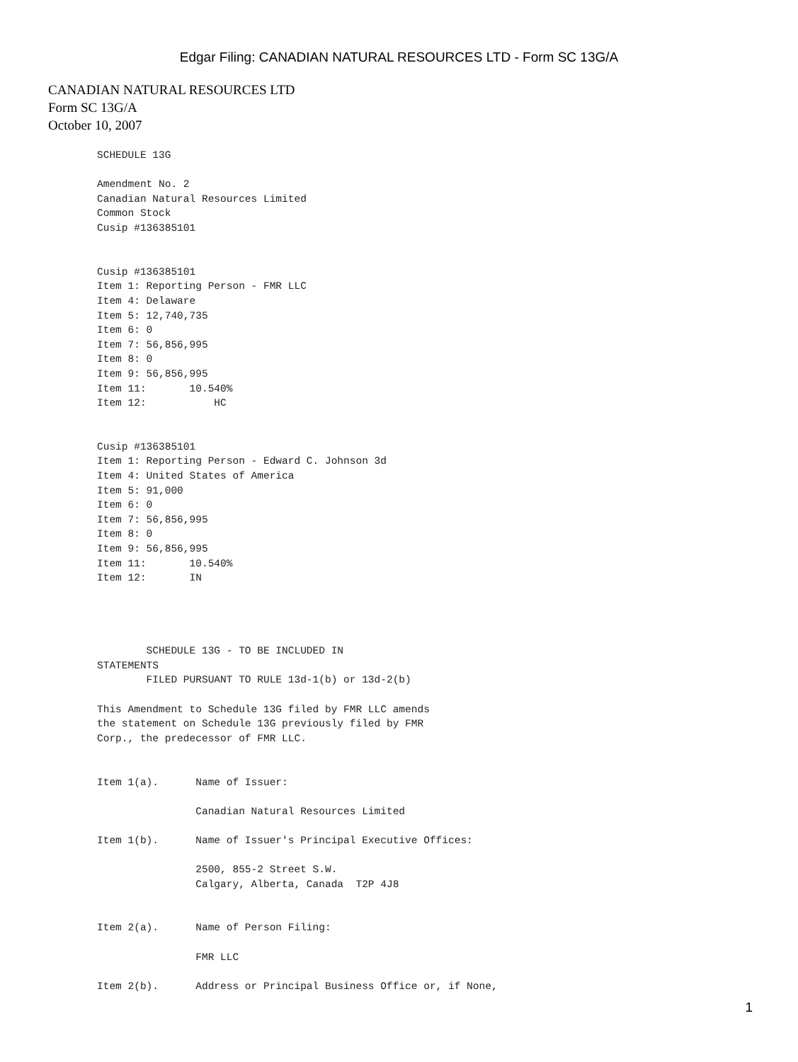Edgar Filing: CANADIAN NATURAL RESOURCES LTD - Form SC 13G/A
CANADIAN NATURAL RESOURCES LTD
Form SC 13G/A
October 10, 2007
SCHEDULE 13G

Amendment No. 2
Canadian Natural Resources Limited
Common Stock
Cusip #136385101


Cusip #136385101
Item 1: Reporting Person - FMR LLC
Item 4: Delaware
Item 5: 12,740,735
Item 6: 0
Item 7: 56,856,995
Item 8: 0
Item 9: 56,856,995
Item 11:       10.540%
Item 12:           HC


Cusip #136385101
Item 1: Reporting Person - Edward C. Johnson 3d
Item 4: United States of America
Item 5: 91,000
Item 6: 0
Item 7: 56,856,995
Item 8: 0
Item 9: 56,856,995
Item 11:       10.540%
Item 12:       IN




        SCHEDULE 13G - TO BE INCLUDED IN
STATEMENTS
        FILED PURSUANT TO RULE 13d-1(b) or 13d-2(b)

This Amendment to Schedule 13G filed by FMR LLC amends
the statement on Schedule 13G previously filed by FMR
Corp., the predecessor of FMR LLC.


Item 1(a).      Name of Issuer:

                Canadian Natural Resources Limited

Item 1(b).      Name of Issuer's Principal Executive Offices:

                2500, 855-2 Street S.W.
                Calgary, Alberta, Canada  T2P 4J8


Item 2(a).      Name of Person Filing:

                FMR LLC

Item 2(b).      Address or Principal Business Office or, if None,
1